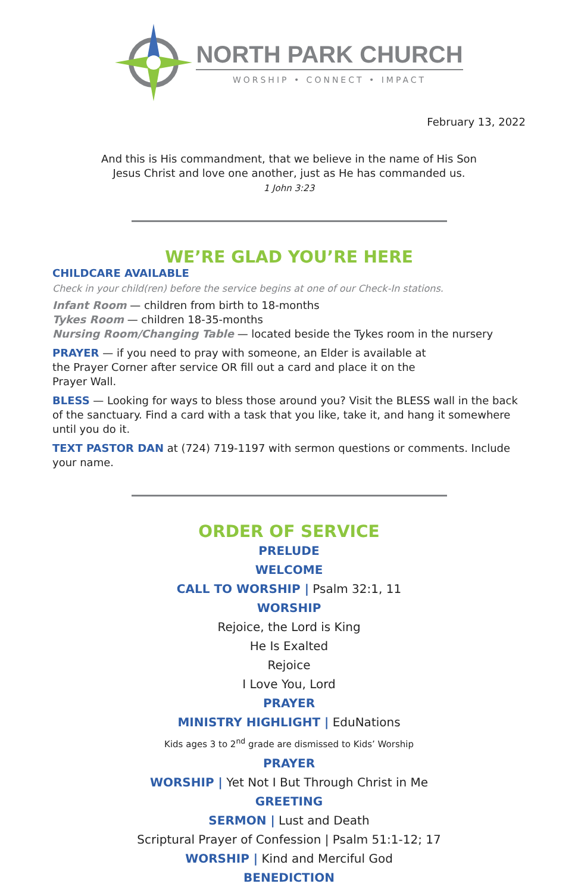NORTH PARK CHURCH
WORSHIP • CONNECT • IMPACT
February 13, 2022
And this is His commandment, that we believe in the name of His Son
Jesus Christ and love one another, just as He has commanded us.
1 John 3:23
WE’RE GLAD YOU’RE HERE
CHILDCARE AVAILABLE
Check in your child(ren) before the service begins at one of our Check-In stations.
Infant Room — children from birth to 18-months
Tykes Room — children 18-35-months
Nursing Room/Changing Table — located beside the Tykes room in the nursery
PRAYER — if you need to pray with someone, an Elder is available at
the Prayer Corner after service OR fill out a card and place it on the
Prayer Wall.
BLESS — Looking for ways to bless those around you? Visit the BLESS wall in the back of the sanctuary. Find a card with a task that you like, take it, and hang it somewhere until you do it.
TEXT PASTOR DAN at (724) 719-1197 with sermon questions or comments. Include your name.
ORDER OF SERVICE
PRELUDE
WELCOME
CALL TO WORSHIP | Psalm 32:1, 11
WORSHIP
Rejoice, the Lord is King
He Is Exalted
Rejoice
I Love You, Lord
PRAYER
MINISTRY HIGHLIGHT | EduNations
Kids ages 3 to 2<sup>nd</sup> grade are dismissed to Kids’ Worship
PRAYER
WORSHIP | Yet Not I But Through Christ in Me
GREETING
SERMON | Lust and Death
Scriptural Prayer of Confession | Psalm 51:1-12; 17
WORSHIP | Kind and Merciful God
BENEDICTION